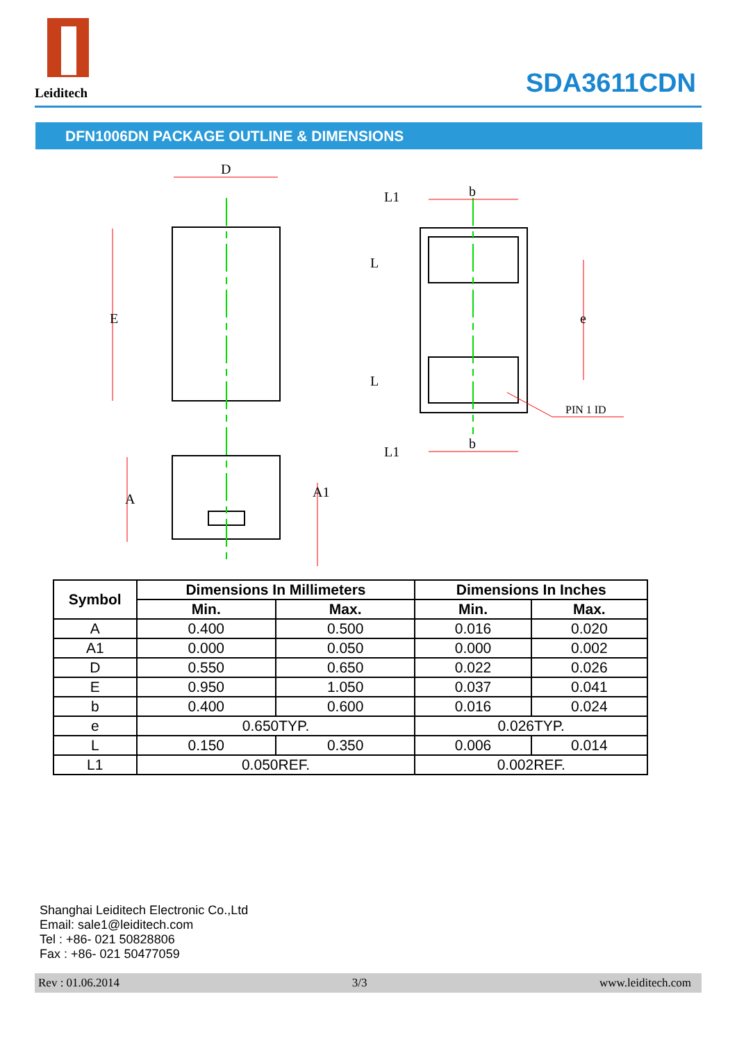Leiditech
SDA3611CDN
DFN1006DN PACKAGE OUTLINE & DIMENSIONS
D
E
A
A1
b
b
e
L1
L
L
L1
PIN 1 ID
| Symbol | Dimensions In Millimeters | | Dimensions In Inches | |
| --- | --- | --- | --- | --- |
| | Min. | Max. | Min. | Max. |
| A | 0.400 | 0.500 | 0.016 | 0.020 |
| A1 | 0.000 | 0.050 | 0.000 | 0.002 |
| D | 0.550 | 0.650 | 0.022 | 0.026 |
| E | 0.950 | 1.050 | 0.037 | 0.041 |
| b | 0.400 | 0.600 | 0.016 | 0.024 |
| e | 0.650TYP. | | 0.026TYP. | |
| L | 0.150 | 0.350 | 0.006 | 0.014 |
| L1 | 0.050REF. | | 0.002REF. | |
Shanghai Leiditech Electronic Co.,Ltd
Email: sale1@leiditech.com
Tel : +86- 021 50828806
Fax : +86- 021 50477059
Rev : 01.06.2014 3/3 www.leiditech.com